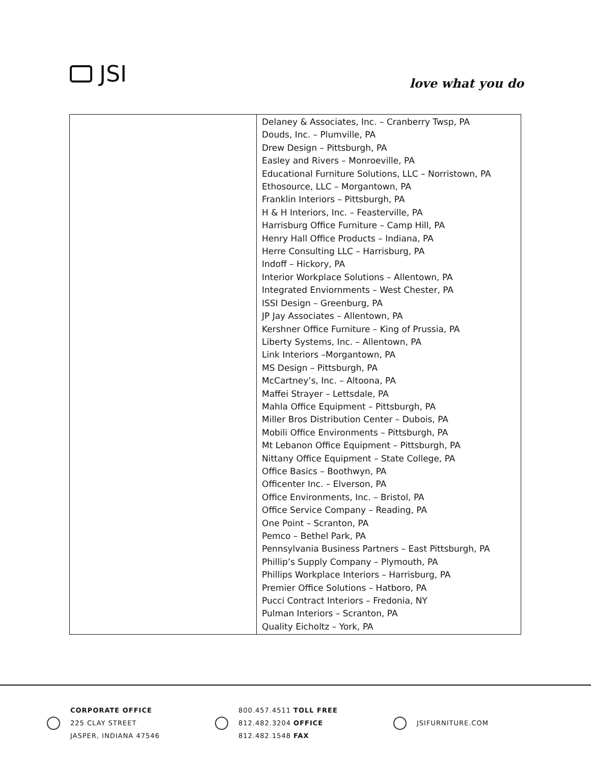JSI
love what you do
| | Delaney & Associates, Inc. – Cranberry Twsp, PA Douds, Inc. – Plumville, PA Drew Design – Pittsburgh, PA Easley and Rivers – Monroeville, PA Educational Furniture Solutions, LLC – Norristown, PA Ethosource, LLC – Morgantown, PA Franklin Interiors – Pittsburgh, PA H & H Interiors, Inc. – Feasterville, PA Harrisburg Office Furniture – Camp Hill, PA Henry Hall Office Products – Indiana, PA Herre Consulting LLC – Harrisburg, PA Indoff – Hickory, PA Interior Workplace Solutions – Allentown, PA Integrated Enviornments – West Chester, PA ISSI Design – Greenburg, PA JP Jay Associates – Allentown, PA Kershner Office Furniture – King of Prussia, PA Liberty Systems, Inc. – Allentown, PA Link Interiors –Morgantown, PA MS Design – Pittsburgh, PA McCartney’s, Inc. – Altoona, PA Maffei Strayer – Lettsdale, PA Mahla Office Equipment – Pittsburgh, PA Miller Bros Distribution Center – Dubois, PA Mobili Office Environments – Pittsburgh, PA Mt Lebanon Office Equipment – Pittsburgh, PA Nittany Office Equipment – State College, PA Office Basics – Boothwyn, PA Officenter Inc. – Elverson, PA Office Environments, Inc. – Bristol, PA Office Service Company – Reading, PA One Point – Scranton, PA Pemco – Bethel Park, PA Pennsylvania Business Partners – East Pittsburgh, PA Phillip’s Supply Company – Plymouth, PA Phillips Workplace Interiors – Harrisburg, PA Premier Office Solutions – Hatboro, PA Pucci Contract Interiors – Fredonia, NY Pulman Interiors – Scranton, PA Quality Eicholtz – York, PA |
CORPORATE OFFICE
225 CLAY STREET
JASPER, INDIANA 47546
800.457.4511 TOLL FREE
812.482.3204 OFFICE
812.482.1548 FAX
JSIFURNITURE.COM